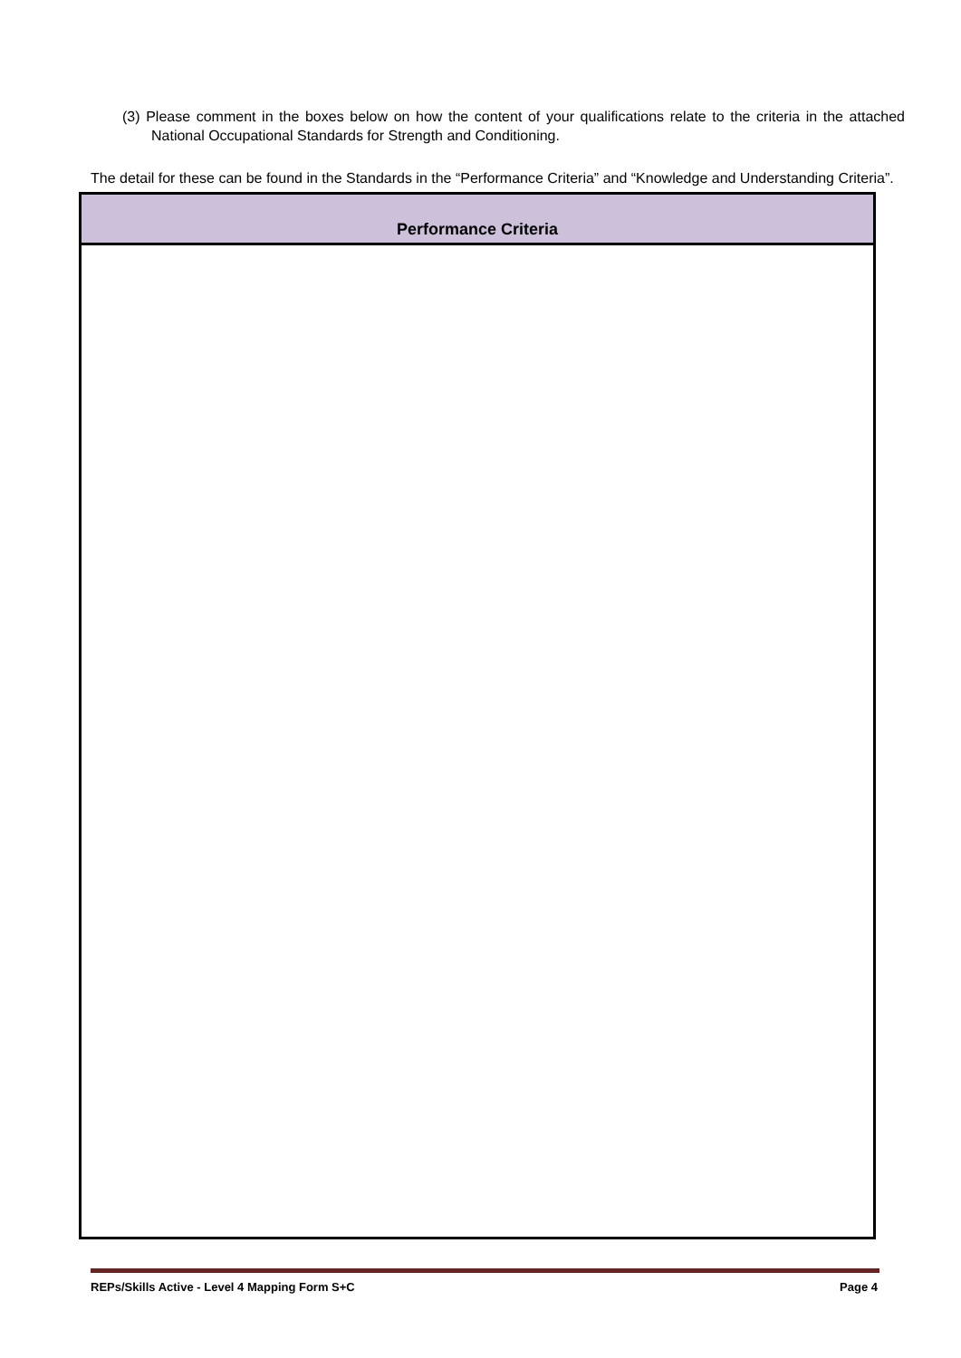(3) Please comment in the boxes below on how the content of your qualifications relate to the criteria in the attached National Occupational Standards for Strength and Conditioning.
The detail for these can be found in the Standards in the “Performance Criteria” and “Knowledge and Understanding Criteria”.
| Performance Criteria |
| --- |
REPs/Skills Active - Level 4 Mapping Form S+C Page 4